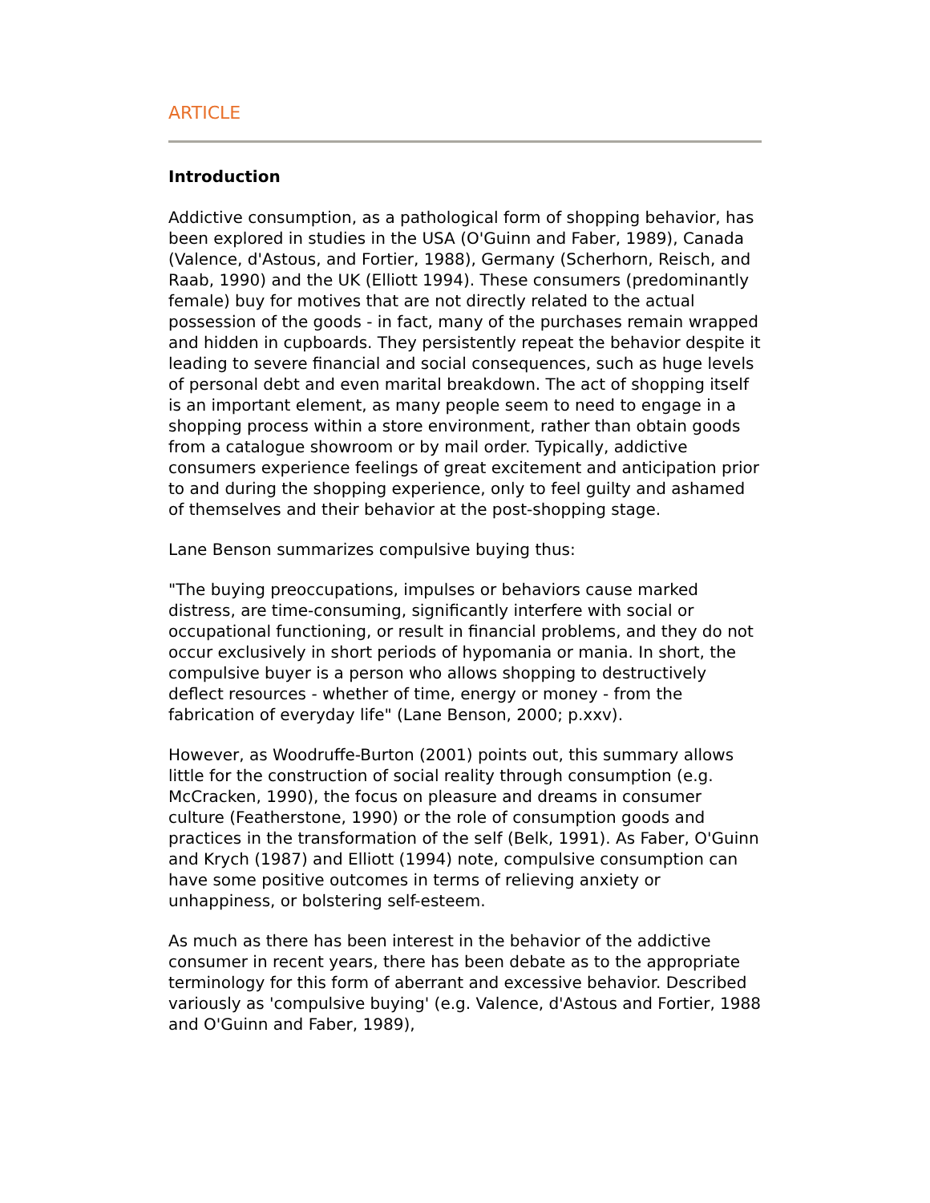ARTICLE
Introduction
Addictive consumption, as a pathological form of shopping behavior, has been explored in studies in the USA (O'Guinn and Faber, 1989), Canada (Valence, d'Astous, and Fortier, 1988), Germany (Scherhorn, Reisch, and Raab, 1990) and the UK (Elliott 1994). These consumers (predominantly female) buy for motives that are not directly related to the actual possession of the goods - in fact, many of the purchases remain wrapped and hidden in cupboards. They persistently repeat the behavior despite it leading to severe financial and social consequences, such as huge levels of personal debt and even marital breakdown. The act of shopping itself is an important element, as many people seem to need to engage in a shopping process within a store environment, rather than obtain goods from a catalogue showroom or by mail order. Typically, addictive consumers experience feelings of great excitement and anticipation prior to and during the shopping experience, only to feel guilty and ashamed of themselves and their behavior at the post-shopping stage.
Lane Benson summarizes compulsive buying thus:
"The buying preoccupations, impulses or behaviors cause marked distress, are time-consuming, significantly interfere with social or occupational functioning, or result in financial problems, and they do not occur exclusively in short periods of hypomania or mania. In short, the compulsive buyer is a person who allows shopping to destructively deflect resources - whether of time, energy or money - from the fabrication of everyday life" (Lane Benson, 2000; p.xxv).
However, as Woodruffe-Burton (2001) points out, this summary allows little for the construction of social reality through consumption (e.g. McCracken, 1990), the focus on pleasure and dreams in consumer culture (Featherstone, 1990) or the role of consumption goods and practices in the transformation of the self (Belk, 1991). As Faber, O'Guinn and Krych (1987) and Elliott (1994) note, compulsive consumption can have some positive outcomes in terms of relieving anxiety or unhappiness, or bolstering self-esteem.
As much as there has been interest in the behavior of the addictive consumer in recent years, there has been debate as to the appropriate terminology for this form of aberrant and excessive behavior. Described variously as 'compulsive buying' (e.g. Valence, d'Astous and Fortier, 1988 and O'Guinn and Faber, 1989),